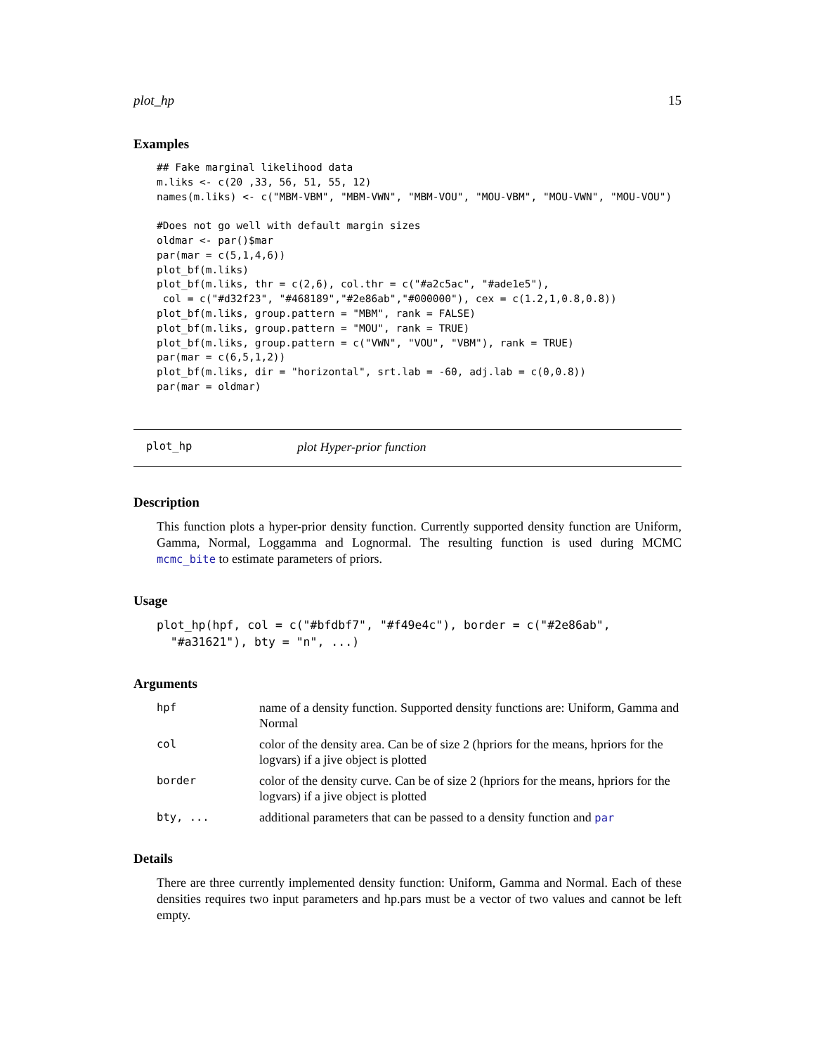plot_hp 15
Examples
## Fake marginal likelihood data
m.liks <- c(20 ,33, 56, 51, 55, 12)
names(m.liks) <- c("MBM-VBM", "MBM-VWN", "MBM-VOU", "MOU-VBM", "MOU-VWN", "MOU-VOU")

#Does not go well with default margin sizes
oldmar <- par()$mar
par(mar = c(5,1,4,6))
plot_bf(m.liks)
plot_bf(m.liks, thr = c(2,6), col.thr = c("#a2c5ac", "#ade1e5"),
 col = c("#d32f23", "#468189","#2e86ab","#000000"), cex = c(1.2,1,0.8,0.8))
plot_bf(m.liks, group.pattern = "MBM", rank = FALSE)
plot_bf(m.liks, group.pattern = "MOU", rank = TRUE)
plot_bf(m.liks, group.pattern = c("VWN", "VOU", "VBM"), rank = TRUE)
par(mar = c(6,5,1,2))
plot_bf(m.liks, dir = "horizontal", srt.lab = -60, adj.lab = c(0,0.8))
par(mar = oldmar)
plot_hp plot Hyper-prior function
Description
This function plots a hyper-prior density function. Currently supported density function are Uniform, Gamma, Normal, Loggamma and Lognormal. The resulting function is used during MCMC mcmc_bite to estimate parameters of priors.
Usage
plot_hp(hpf, col = c("#bfdbf7", "#f49e4c"), border = c("#2e86ab",
  "#a31621"), bty = "n", ...)
Arguments
| hpf | name of a density function. Supported density functions are: Uniform, Gamma and Normal |
| col | color of the density area. Can be of size 2 (hpriors for the means, hpriors for the logvars) if a jive object is plotted |
| border | color of the density curve. Can be of size 2 (hpriors for the means, hpriors for the logvars) if a jive object is plotted |
| bty, ... | additional parameters that can be passed to a density function and par |
Details
There are three currently implemented density function: Uniform, Gamma and Normal. Each of these densities requires two input parameters and hp.pars must be a vector of two values and cannot be left empty.